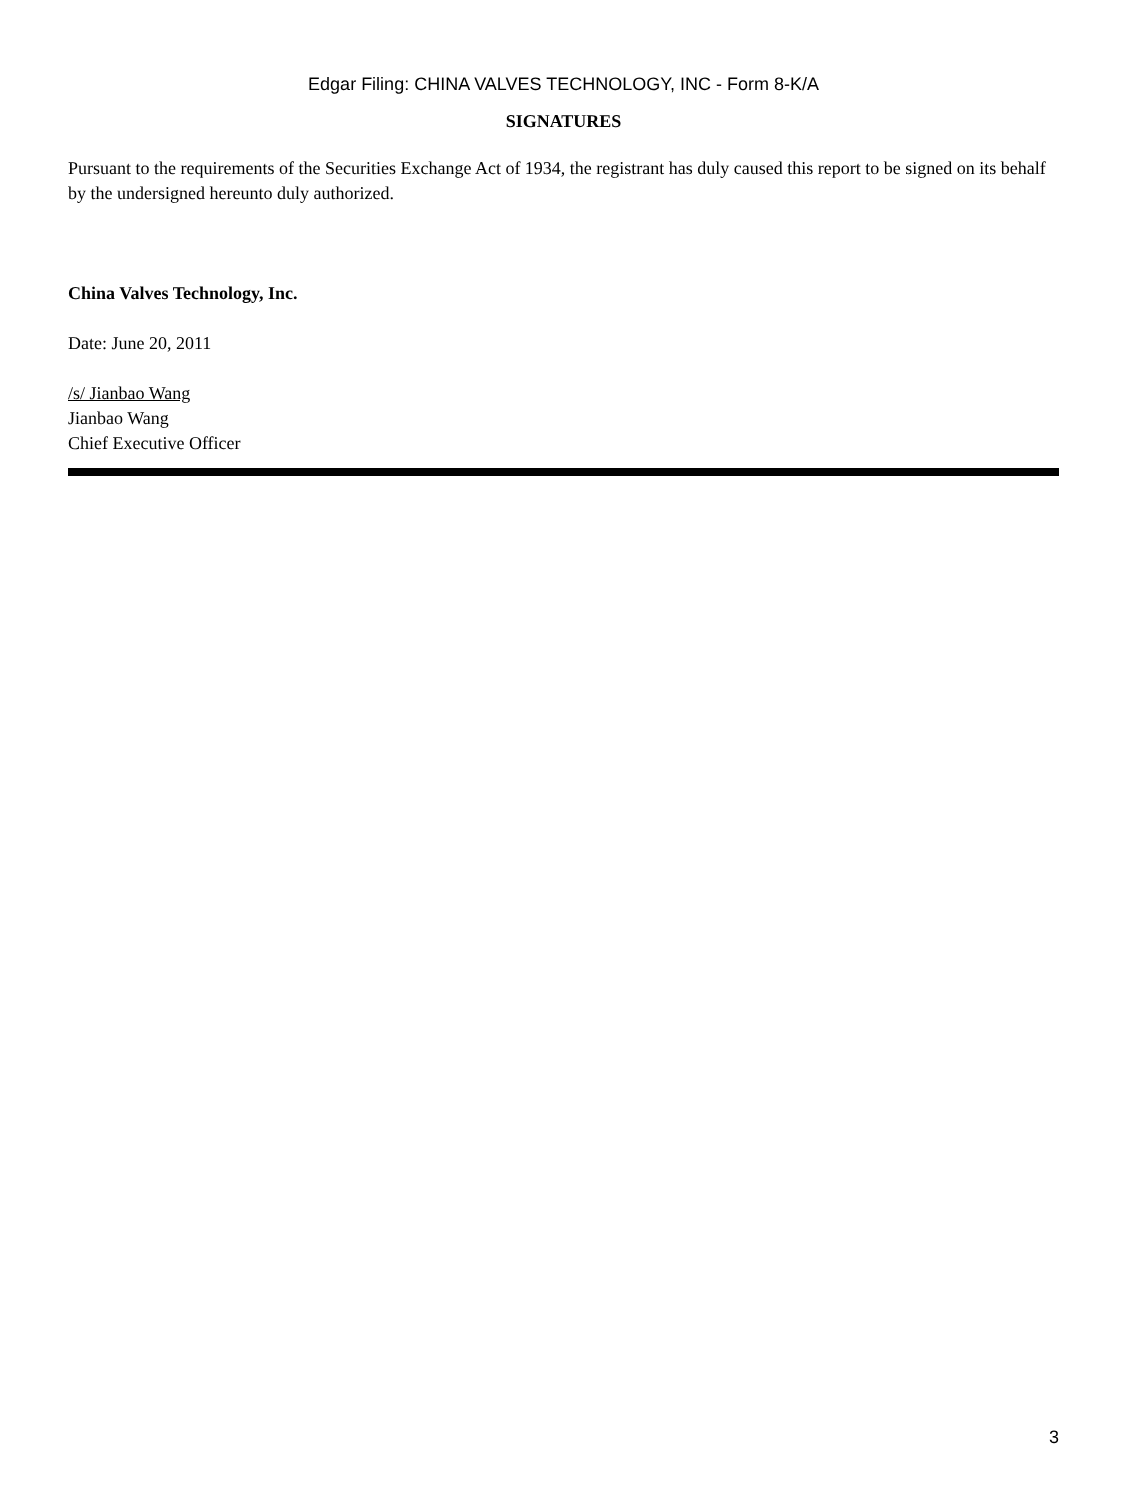Edgar Filing: CHINA VALVES TECHNOLOGY, INC - Form 8-K/A
SIGNATURES
Pursuant to the requirements of the Securities Exchange Act of 1934, the registrant has duly caused this report to be signed on its behalf by the undersigned hereunto duly authorized.
China Valves Technology, Inc.
Date: June 20, 2011
/s/ Jianbao Wang
Jianbao Wang
Chief Executive Officer
3